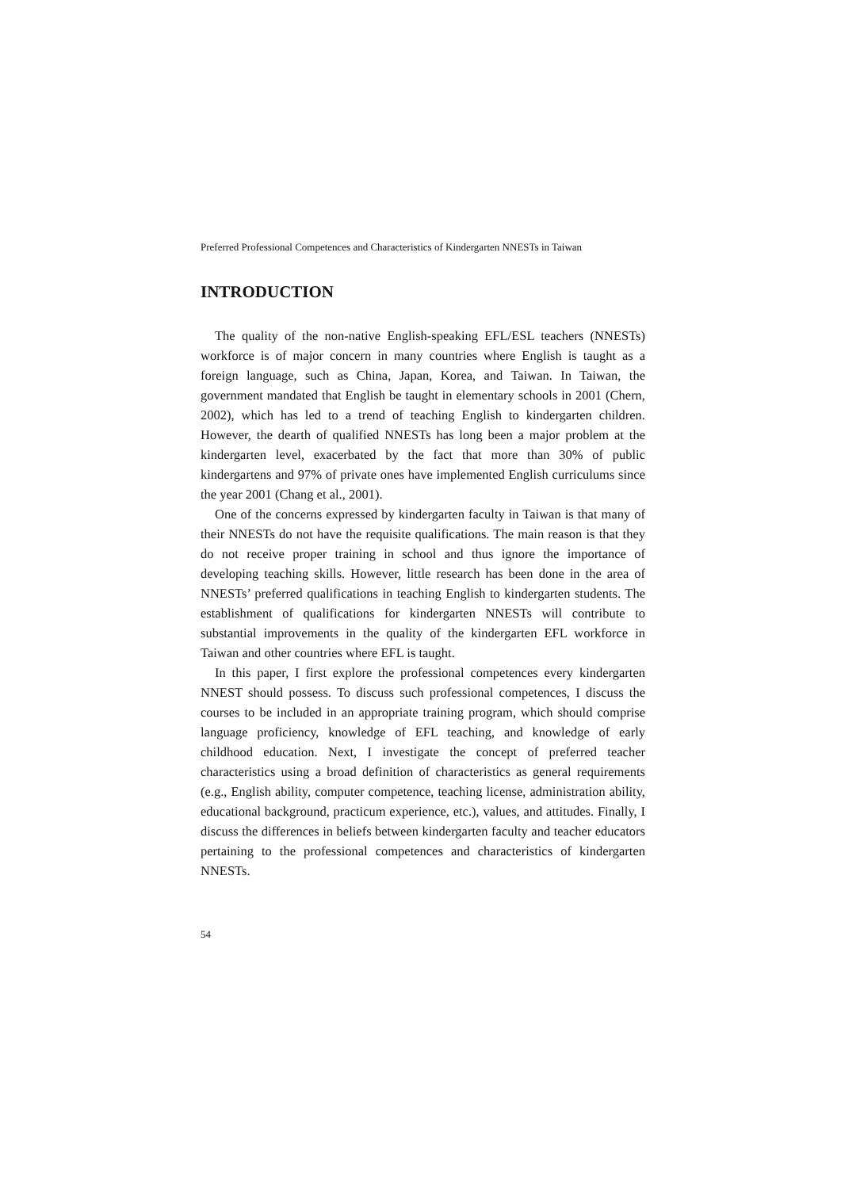Preferred Professional Competences and Characteristics of Kindergarten NNESTs in Taiwan
INTRODUCTION
The quality of the non-native English-speaking EFL/ESL teachers (NNESTs) workforce is of major concern in many countries where English is taught as a foreign language, such as China, Japan, Korea, and Taiwan. In Taiwan, the government mandated that English be taught in elementary schools in 2001 (Chern, 2002), which has led to a trend of teaching English to kindergarten children. However, the dearth of qualified NNESTs has long been a major problem at the kindergarten level, exacerbated by the fact that more than 30% of public kindergartens and 97% of private ones have implemented English curriculums since the year 2001 (Chang et al., 2001).
One of the concerns expressed by kindergarten faculty in Taiwan is that many of their NNESTs do not have the requisite qualifications. The main reason is that they do not receive proper training in school and thus ignore the importance of developing teaching skills. However, little research has been done in the area of NNESTs’ preferred qualifications in teaching English to kindergarten students. The establishment of qualifications for kindergarten NNESTs will contribute to substantial improvements in the quality of the kindergarten EFL workforce in Taiwan and other countries where EFL is taught.
In this paper, I first explore the professional competences every kindergarten NNEST should possess. To discuss such professional competences, I discuss the courses to be included in an appropriate training program, which should comprise language proficiency, knowledge of EFL teaching, and knowledge of early childhood education. Next, I investigate the concept of preferred teacher characteristics using a broad definition of characteristics as general requirements (e.g., English ability, computer competence, teaching license, administration ability, educational background, practicum experience, etc.), values, and attitudes. Finally, I discuss the differences in beliefs between kindergarten faculty and teacher educators pertaining to the professional competences and characteristics of kindergarten NNESTs.
54